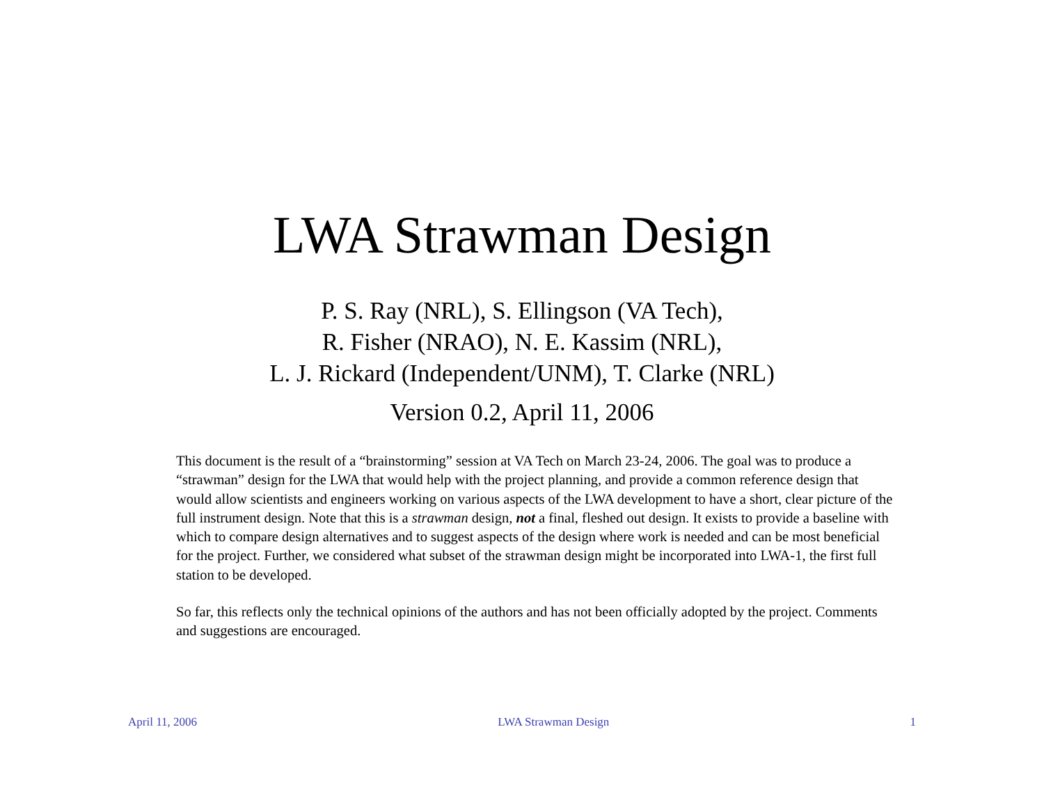LWA Strawman Design
P. S. Ray (NRL), S. Ellingson (VA Tech),
R. Fisher (NRAO), N. E. Kassim (NRL),
L. J. Rickard (Independent/UNM), T. Clarke (NRL)
Version 0.2, April 11, 2006
This document is the result of a “brainstorming” session at VA Tech on March 23-24, 2006. The goal was to produce a “strawman” design for the LWA that would help with the project planning, and provide a common reference design that would allow scientists and engineers working on various aspects of the LWA development to have a short, clear picture of the full instrument design. Note that this is a strawman design, not a final, fleshed out design. It exists to provide a baseline with which to compare design alternatives and to suggest aspects of the design where work is needed and can be most beneficial for the project. Further, we considered what subset of the strawman design might be incorporated into LWA-1, the first full station to be developed.
So far, this reflects only the technical opinions of the authors and has not been officially adopted by the project. Comments and suggestions are encouraged.
April 11, 2006 LWA Strawman Design 1